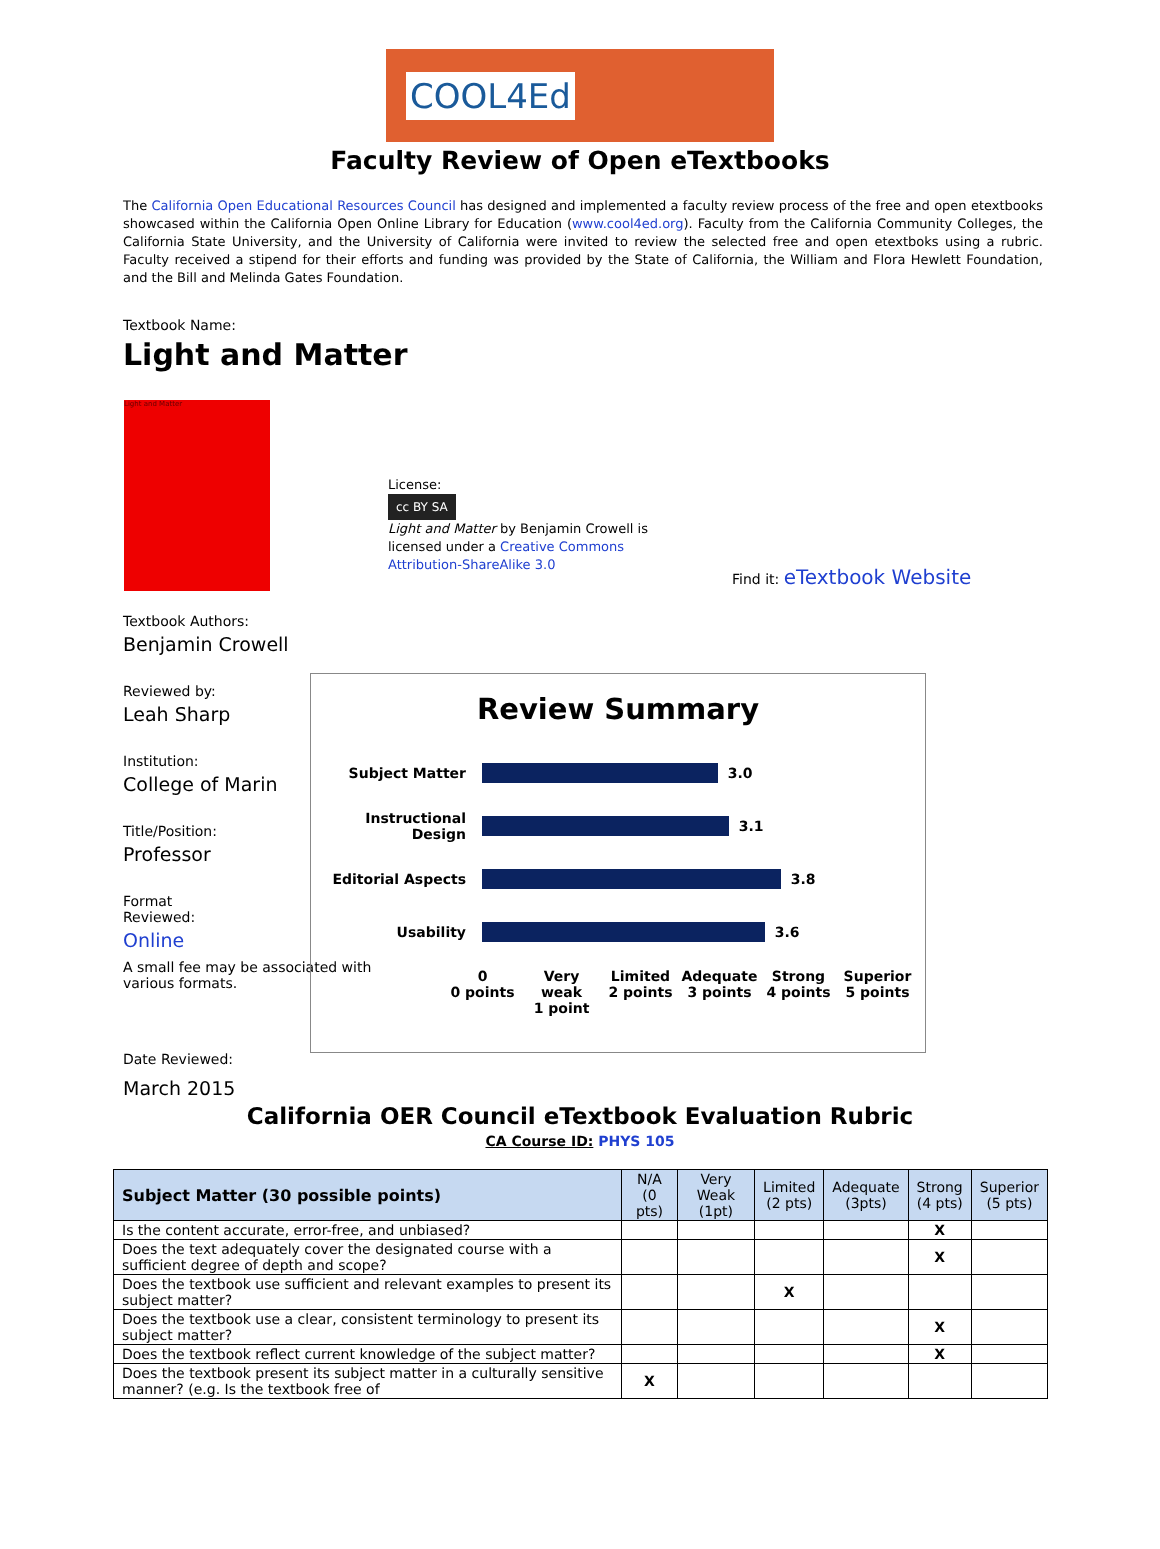COOL4Ed
Faculty Review of Open eTextbooks
The California Open Educational Resources Council has designed and implemented a faculty review process of the free and open etextbooks showcased within the California Open Online Library for Education (www.cool4ed.org). Faculty from the California Community Colleges, the California State University, and the University of California were invited to review the selected free and open etextboks using a rubric. Faculty received a stipend for their efforts and funding was provided by the State of California, the William and Flora Hewlett Foundation, and the Bill and Melinda Gates Foundation.
Textbook Name:
Light and Matter
Light and Matter
License:
cc BY SA
Light and Matter by Benjamin Crowell is licensed under a Creative Commons Attribution-ShareAlike 3.0
Find it: eTextbook Website
Textbook Authors:
Benjamin Crowell
Reviewed by:
Leah Sharp
Institution:
College of Marin
Title/Position:
Professor
Format
Reviewed:
Online
A small fee may be associated with various formats.
Review Summary
Subject Matter 3.0
Instructional Design 3.1
Editorial Aspects 3.8
Usability 3.6
0
0 points Very
weak
1 point Limited
2 points Adequate
3 points Strong
4 points Superior
5 points
Date Reviewed:
March 2015
California OER Council eTextbook Evaluation Rubric
CA Course ID: PHYS 105
| Subject Matter (30 possible points) | N/A (0 pts) | Very Weak (1pt) | Limited (2 pts) | Adequate (3pts) | Strong (4 pts) | Superior (5 pts) |
| --- | --- | --- | --- | --- | --- | --- |
| Is the content accurate, error-free, and unbiased? | | | | | X | |
| Does the text adequately cover the designated course with a sufficient degree of depth and scope? | | | | | X | |
| Does the textbook use sufficient and relevant examples to present its subject matter? | | | X | | | |
| Does the textbook use a clear, consistent terminology to present its subject matter? | | | | | X | |
| Does the textbook reflect current knowledge of the subject matter? | | | | | X | |
| Does the textbook present its subject matter in a culturally sensitive manner? (e.g. Is the textbook free of | X | | | | | |